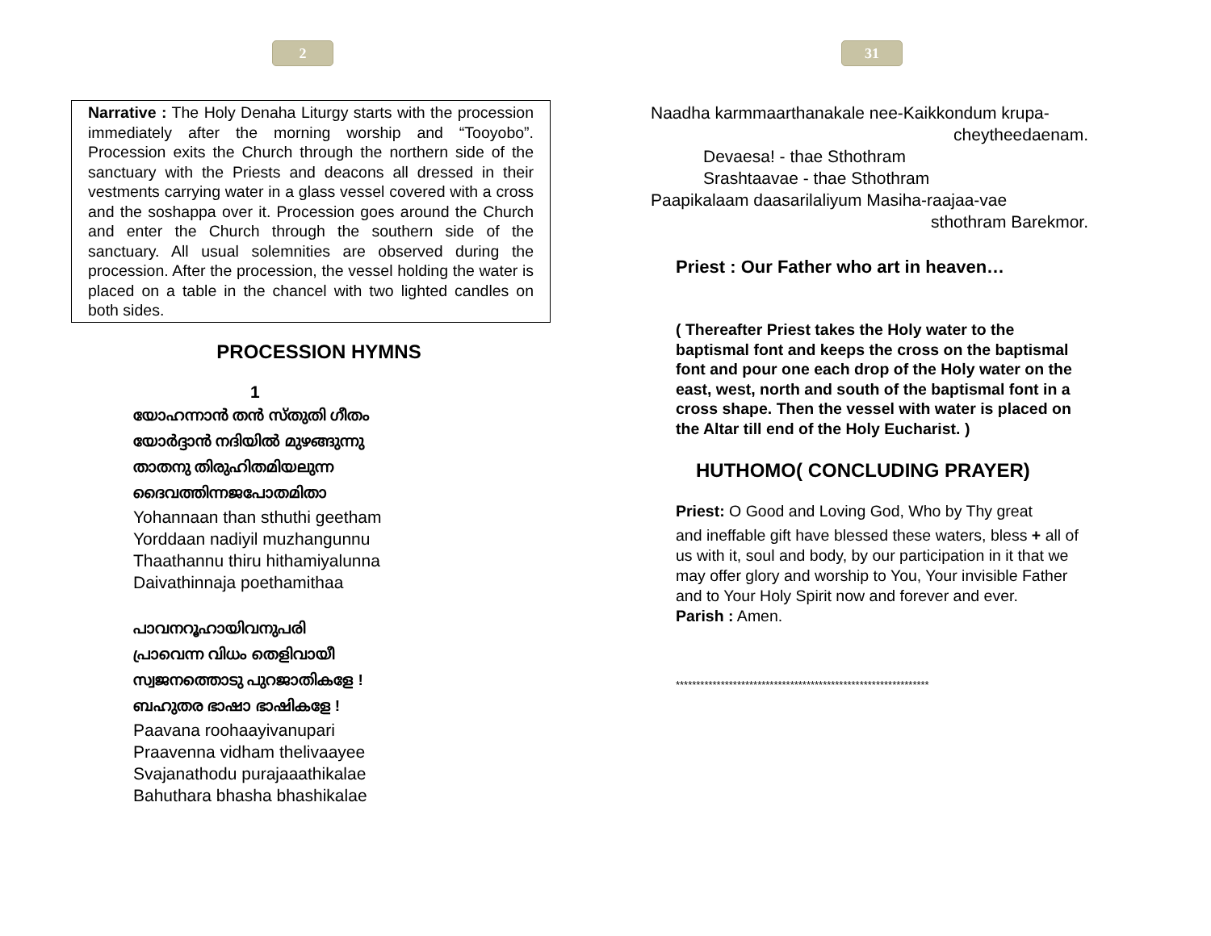2
Narrative : The Holy Denaha Liturgy starts with the procession immediately after the morning worship and “Tooyobo”. Procession exits the Church through the northern side of the sanctuary with the Priests and deacons all dressed in their vestments carrying water in a glass vessel covered with a cross and the soshappa over it. Procession goes around the Church and enter the Church through the southern side of the sanctuary. All usual solemnities are observed during the procession. After the procession, the vessel holding the water is placed on a table in the chancel with two lighted candles on both sides.
PROCESSION HYMNS
1
യോഹന്നാൻ തൻ സ്തുതി ഗീതം
യോർദ്ദാൻ നദിയിൽ മുഴങ്ങുന്നു
താതനു തിരുഹിതമിയലുന്ന
ദൈവത്തിന്നജപോതമിതാ
Yohannaan than sthuthi geetham
Yorddaan nadiyil muzhangunnu
Thaathannu thiru hithamiyalunna
Daivathinnaja poethamithaa
പാവനറൂഹായിവനുപരി
പ്രാവെന്ന വിധം തെളിവായീ
സ്വജനത്തൊടു പുറജാതികളേ !
ബഹുതര ഭാഷാ ഭാഷികളേ !
Paavana roohaayivanupari
Praavenna vidham thelivaayee
Svajanathodu purajaaathikalae
Bahuthara bhasha bhashikalae
31
Naadha karmmaarthanakale nee-Kaikkondum krupa-
cheytheedaenam.
Devaesa! - thae Sthothram
Srashtaavae - thae Sthothram
Paapikalaam daasarilaliyum Masiha-raajaa-vae
sthothram Barekmor.
Priest : Our Father who art in heaven…
( Thereafter Priest takes the Holy water to the baptismal font and keeps the cross on the baptismal font and pour one each drop of the Holy water on the east, west, north and south of the baptismal font in a cross shape. Then the vessel with water is placed on the Altar till end of the Holy Eucharist. )
HUTHOMO( CONCLUDING PRAYER)
Priest: O Good and Loving God, Who by Thy great
and ineffable gift have blessed these waters, bless + all of us with it, soul and body, by our participation in it that we may offer glory and worship to You, Your invisible Father and to Your Holy Spirit now and forever and ever.
Parish : Amen.
**************************************************************